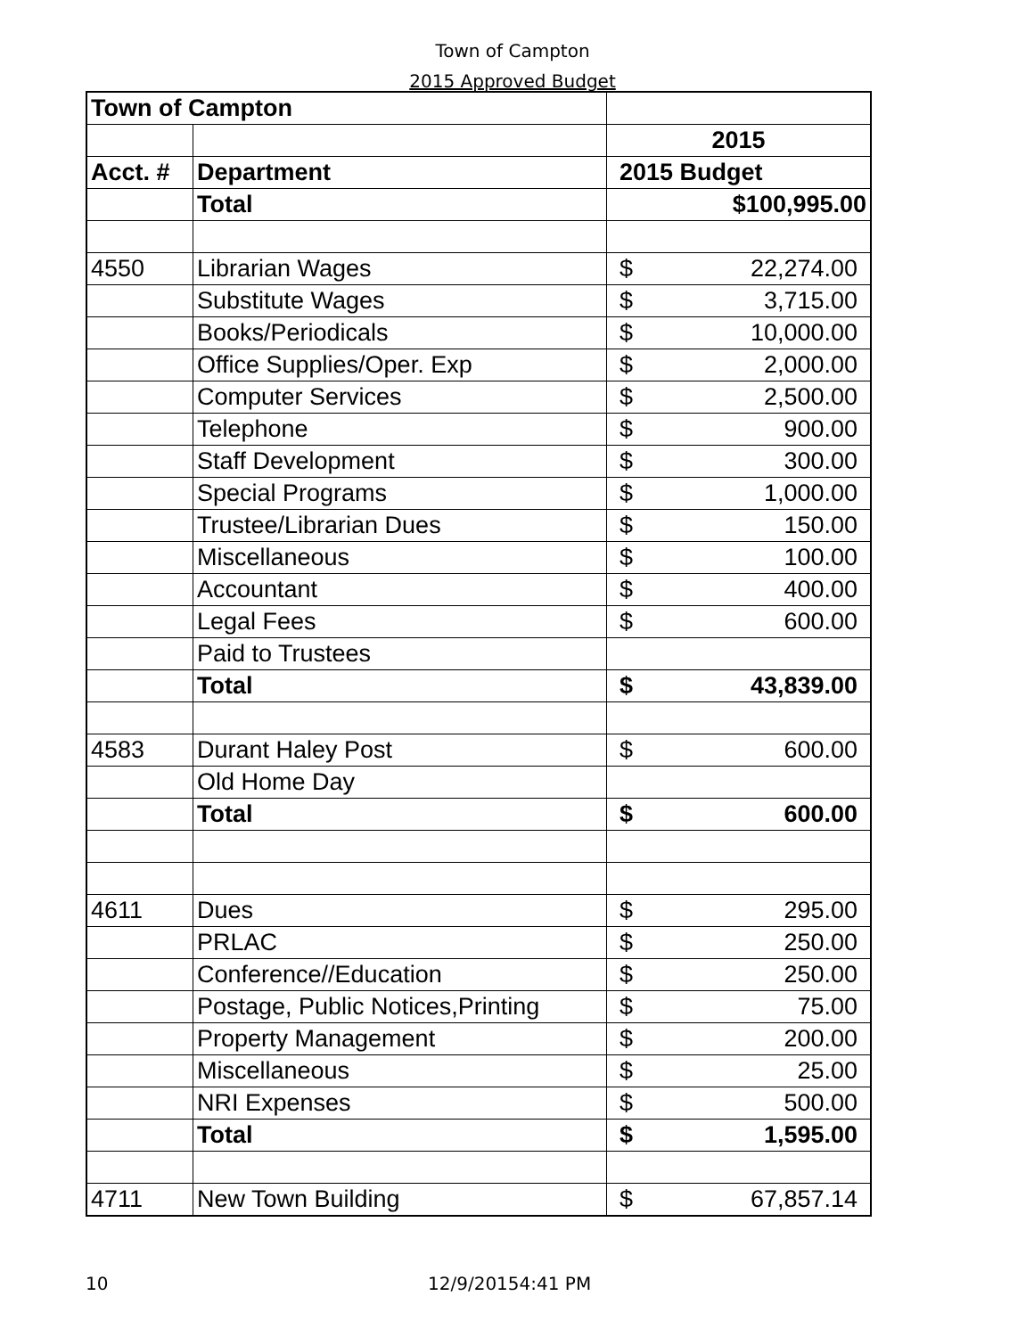Town of Campton
2015 Approved Budget
| Town of Campton | | |
| | | 2015 |
| Acct. # | Department | 2015 Budget |
| | Total | $100,995.00 |
| 4550 | Librarian Wages | $ 22,274.00 |
| | Substitute Wages | $ 3,715.00 |
| | Books/Periodicals | $ 10,000.00 |
| | Office Supplies/Oper. Exp | $ 2,000.00 |
| | Computer Services | $ 2,500.00 |
| | Telephone | $ 900.00 |
| | Staff Development | $ 300.00 |
| | Special Programs | $ 1,000.00 |
| | Trustee/Librarian Dues | $ 150.00 |
| | Miscellaneous | $ 100.00 |
| | Accountant | $ 400.00 |
| | Legal Fees | $ 600.00 |
| | Paid to Trustees | |
| | Total | $ 43,839.00 |
| 4583 | Durant Haley Post | $ 600.00 |
| | Old Home Day | |
| | Total | $ 600.00 |
| 4611 | Dues | $ 295.00 |
| | PRLAC | $ 250.00 |
| | Conference//Education | $ 250.00 |
| | Postage, Public Notices,Printing | $ 75.00 |
| | Property Management | $ 200.00 |
| | Miscellaneous | $ 25.00 |
| | NRI Expenses | $ 500.00 |
| | Total | $ 1,595.00 |
| 4711 | New Town Building | $ 67,857.14 |
10 12/9/20154:41 PM